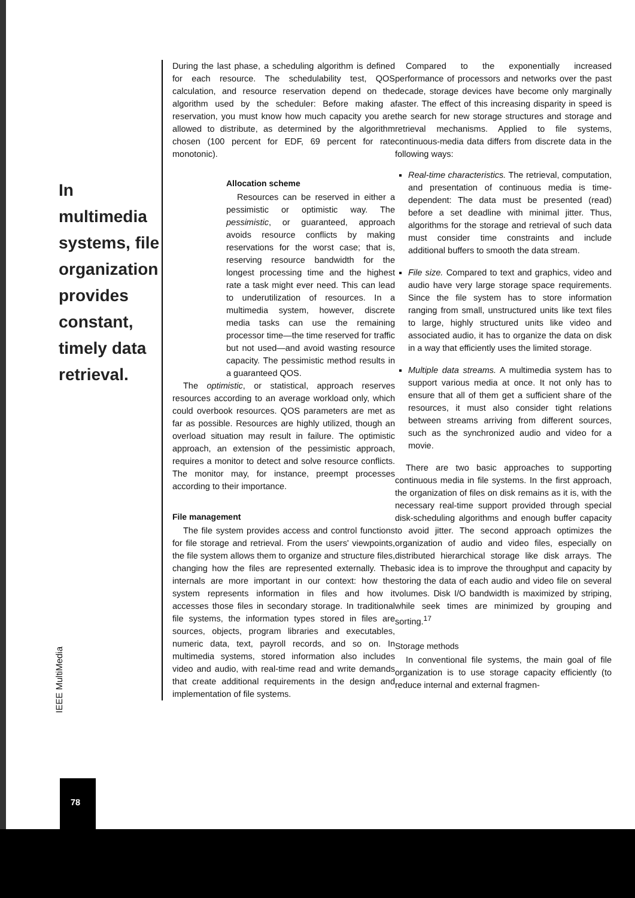During the last phase, a scheduling algorithm is defined for each resource. The schedulability test, QOS calculation, and resource reservation depend on the algorithm used by the scheduler: Before making a reservation, you must know how much capacity you are allowed to distribute, as determined by the algorithm chosen (100 percent for EDF, 69 percent for rate monotonic).
In multimedia systems, file organization provides constant, timely data retrieval.
Allocation scheme
Resources can be reserved in either a pessimistic or optimistic way. The pessimistic, or guaranteed, approach avoids resource conflicts by making reservations for the worst case; that is, reserving resource bandwidth for the longest processing time and the highest rate a task might ever need. This can lead to underutilization of resources. In a multimedia system, however, discrete media tasks can use the remaining processor time—the time reserved for traffic but not used—and avoid wasting resource capacity. The pessimistic method results in a guaranteed QOS.
The optimistic, or statistical, approach reserves resources according to an average workload only, which could overbook resources. QOS parameters are met as far as possible. Resources are highly utilized, though an overload situation may result in failure. The optimistic approach, an extension of the pessimistic approach, requires a monitor to detect and solve resource conflicts. The monitor may, for instance, preempt processes according to their importance.
File management
The file system provides access and control functions for file storage and retrieval. From the users' viewpoints, the file system allows them to organize and structure files, changing how the files are represented externally. The internals are more important in our context: how the system represents information in files and how it accesses those files in secondary storage. In traditional file systems, the information types stored in files are sources, objects, program libraries and executables, numeric data, text, payroll records, and so on. In multimedia systems, stored information also includes video and audio, with real-time read and write demands that create additional requirements in the design and implementation of file systems.
Compared to the exponentially increased performance of processors and networks over the past decade, storage devices have become only marginally faster. The effect of this increasing disparity in speed is the search for new storage structures and storage and retrieval mechanisms. Applied to file systems, continuous-media data differs from discrete data in the following ways:
Real-time characteristics. The retrieval, computation, and presentation of continuous media is time-dependent: The data must be presented (read) before a set deadline with minimal jitter. Thus, algorithms for the storage and retrieval of such data must consider time constraints and include additional buffers to smooth the data stream.
File size. Compared to text and graphics, video and audio have very large storage space requirements. Since the file system has to store information ranging from small, unstructured units like text files to large, highly structured units like video and associated audio, it has to organize the data on disk in a way that efficiently uses the limited storage.
Multiple data streams. A multimedia system has to support various media at once. It not only has to ensure that all of them get a sufficient share of the resources, it must also consider tight relations between streams arriving from different sources, such as the synchronized audio and video for a movie.
There are two basic approaches to supporting continuous media in file systems. In the first approach, the organization of files on disk remains as it is, with the necessary real-time support provided through special disk-scheduling algorithms and enough buffer capacity to avoid jitter. The second approach optimizes the organization of audio and video files, especially on distributed hierarchical storage like disk arrays. The basic idea is to improve the throughput and capacity by storing the data of each audio and video file on several volumes. Disk I/O bandwidth is maximized by striping, while seek times are minimized by grouping and sorting.<sup>17</sup>
Storage methods
In conventional file systems, the main goal of file organization is to use storage capacity efficiently (to reduce internal and external fragmen-
IEEE MultiMedia
78